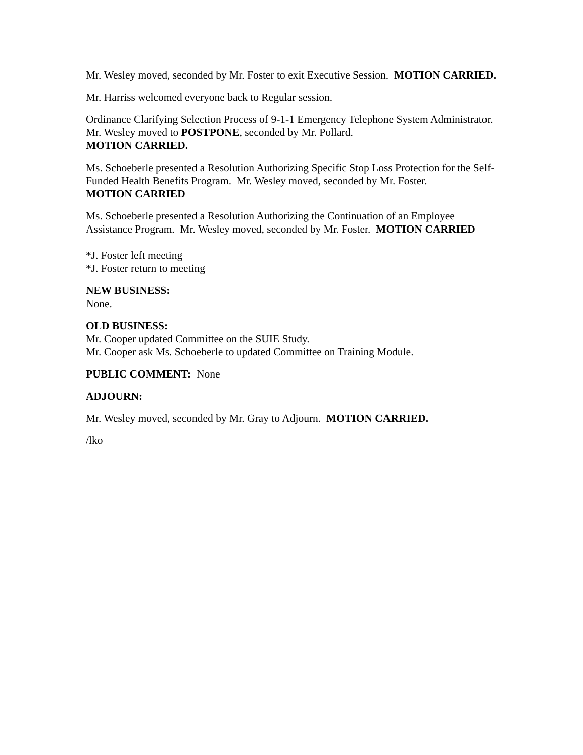Mr. Wesley moved, seconded by Mr. Foster to exit Executive Session. MOTION CARRIED.
Mr. Harriss welcomed everyone back to Regular session.
Ordinance Clarifying Selection Process of 9-1-1 Emergency Telephone System Administrator. Mr. Wesley moved to POSTPONE, seconded by Mr. Pollard.
MOTION CARRIED.
Ms. Schoeberle presented a Resolution Authorizing Specific Stop Loss Protection for the Self-Funded Health Benefits Program. Mr. Wesley moved, seconded by Mr. Foster.
MOTION CARRIED
Ms. Schoeberle presented a Resolution Authorizing the Continuation of an Employee Assistance Program. Mr. Wesley moved, seconded by Mr. Foster. MOTION CARRIED
*J. Foster left meeting
*J. Foster return to meeting
NEW BUSINESS:
None.
OLD BUSINESS:
Mr. Cooper updated Committee on the SUIE Study.
Mr. Cooper ask Ms. Schoeberle to updated Committee on Training Module.
PUBLIC COMMENT: None
ADJOURN:
Mr. Wesley moved, seconded by Mr. Gray to Adjourn. MOTION CARRIED.
/lko